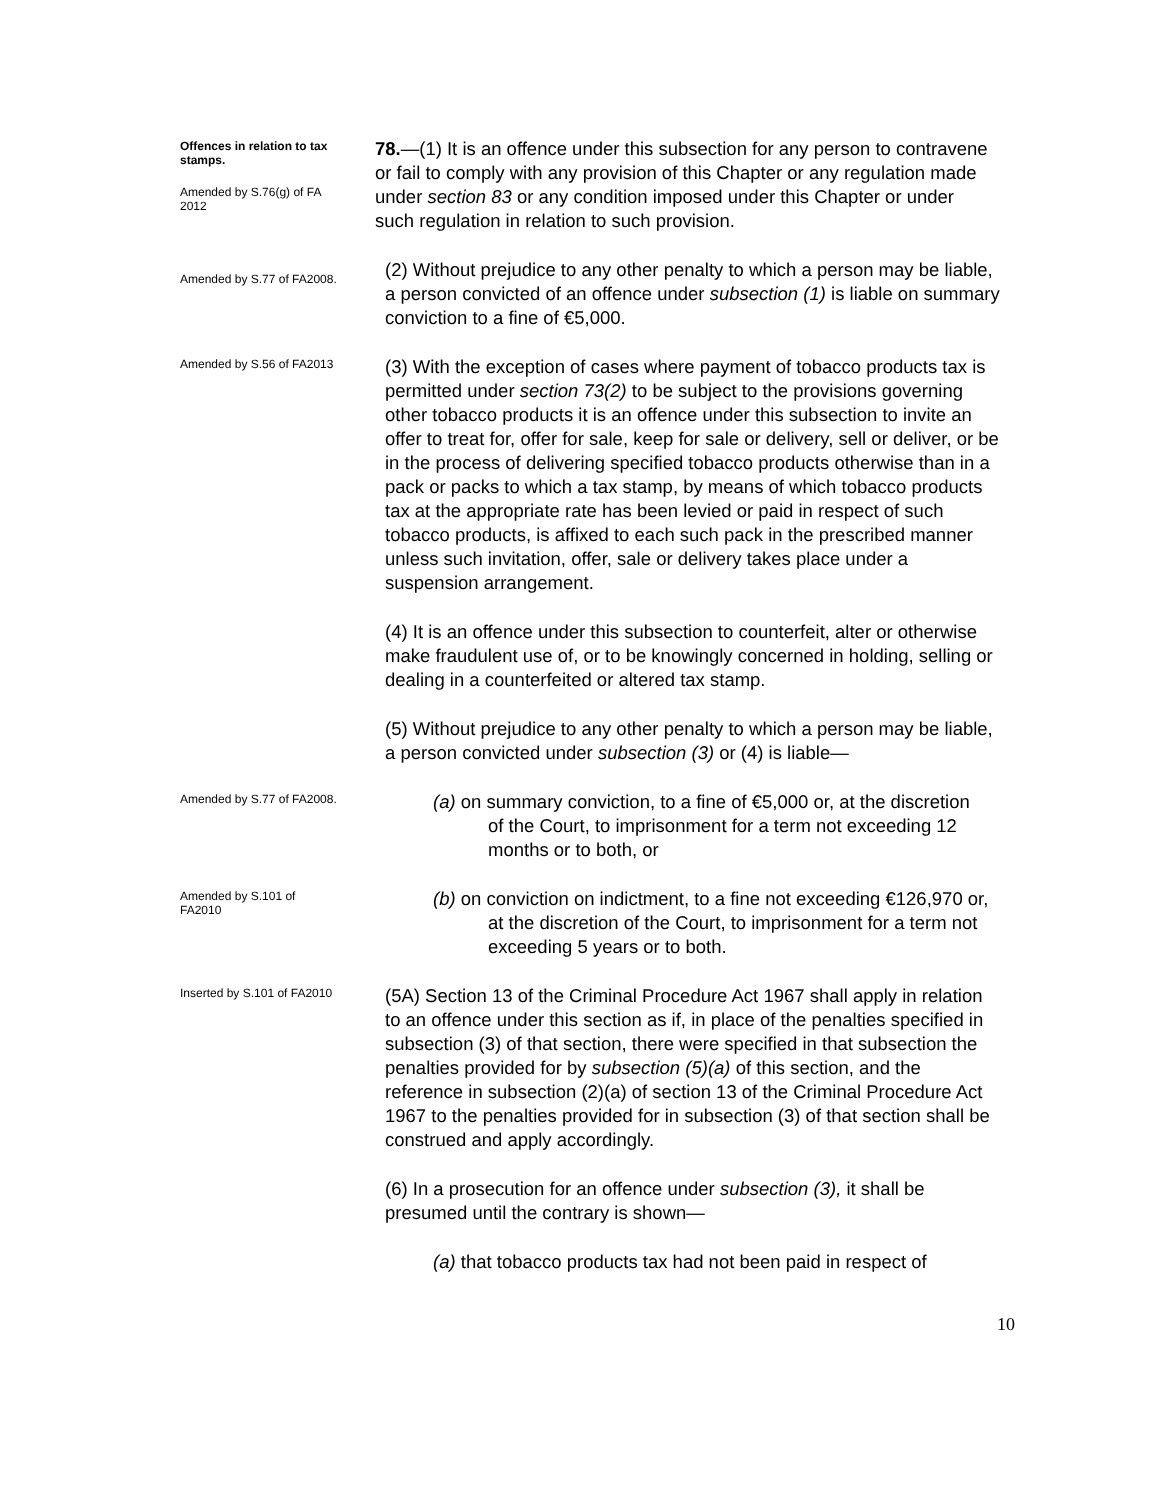Offences in relation to tax stamps.
Amended by S.76(g) of FA 2012
78.—(1) It is an offence under this subsection for any person to contravene or fail to comply with any provision of this Chapter or any regulation made under section 83 or any condition imposed under this Chapter or under such regulation in relation to such provision.
Amended by S.77 of FA2008.
(2) Without prejudice to any other penalty to which a person may be liable, a person convicted of an offence under subsection (1) is liable on summary conviction to a fine of €5,000.
Amended by S.56 of FA2013
(3) With the exception of cases where payment of tobacco products tax is permitted under section 73(2) to be subject to the provisions governing other tobacco products it is an offence under this subsection to invite an offer to treat for, offer for sale, keep for sale or delivery, sell or deliver, or be in the process of delivering specified tobacco products otherwise than in a pack or packs to which a tax stamp, by means of which tobacco products tax at the appropriate rate has been levied or paid in respect of such tobacco products, is affixed to each such pack in the prescribed manner unless such invitation, offer, sale or delivery takes place under a suspension arrangement.
(4) It is an offence under this subsection to counterfeit, alter or otherwise make fraudulent use of, or to be knowingly concerned in holding, selling or dealing in a counterfeited or altered tax stamp.
(5) Without prejudice to any other penalty to which a person may be liable, a person convicted under subsection (3) or (4) is liable—
Amended by S.77 of FA2008.
(a) on summary conviction, to a fine of €5,000 or, at the discretion of the Court, to imprisonment for a term not exceeding 12 months or to both, or
Amended by S.101 of FA2010
(b) on conviction on indictment, to a fine not exceeding €126,970 or, at the discretion of the Court, to imprisonment for a term not exceeding 5 years or to both.
Inserted by S.101 of FA2010
(5A) Section 13 of the Criminal Procedure Act 1967 shall apply in relation to an offence under this section as if, in place of the penalties specified in subsection (3) of that section, there were specified in that subsection the penalties provided for by subsection (5)(a) of this section, and the reference in subsection (2)(a) of section 13 of the Criminal Procedure Act 1967 to the penalties provided for in subsection (3) of that section shall be construed and apply accordingly.
(6) In a prosecution for an offence under subsection (3), it shall be presumed until the contrary is shown—
(a) that tobacco products tax had not been paid in respect of
10